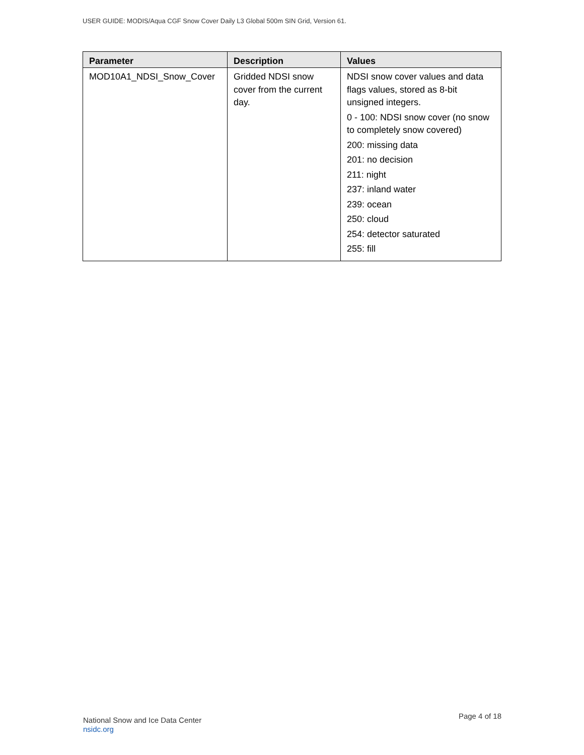USER GUIDE: MODIS/Aqua CGF Snow Cover Daily L3 Global 500m SIN Grid, Version 61.
| Parameter | Description | Values |
| --- | --- | --- |
| MOD10A1_NDSI_Snow_Cover | Gridded NDSI snow cover from the current day. | NDSI snow cover values and data flags values, stored as 8-bit unsigned integers. 0 - 100: NDSI snow cover (no snow to completely snow covered) 200: missing data 201: no decision 211: night 237: inland water 239: ocean 250: cloud 254: detector saturated 255: fill |
National Snow and Ice Data Center
nsidc.org
Page 4 of 18